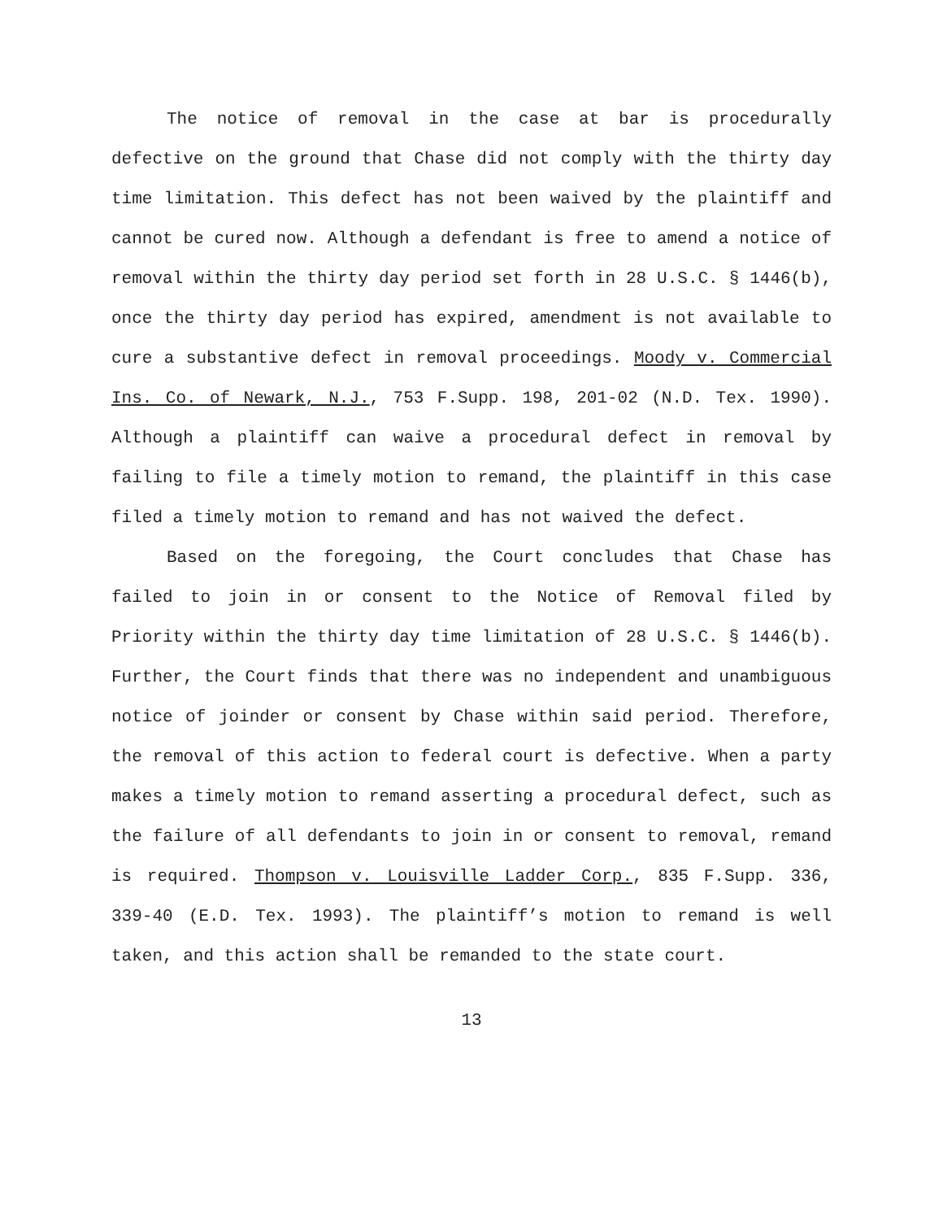The notice of removal in the case at bar is procedurally defective on the ground that Chase did not comply with the thirty day time limitation. This defect has not been waived by the plaintiff and cannot be cured now. Although a defendant is free to amend a notice of removal within the thirty day period set forth in 28 U.S.C. § 1446(b), once the thirty day period has expired, amendment is not available to cure a substantive defect in removal proceedings. Moody v. Commercial Ins. Co. of Newark, N.J., 753 F.Supp. 198, 201-02 (N.D. Tex. 1990). Although a plaintiff can waive a procedural defect in removal by failing to file a timely motion to remand, the plaintiff in this case filed a timely motion to remand and has not waived the defect.
Based on the foregoing, the Court concludes that Chase has failed to join in or consent to the Notice of Removal filed by Priority within the thirty day time limitation of 28 U.S.C. § 1446(b). Further, the Court finds that there was no independent and unambiguous notice of joinder or consent by Chase within said period. Therefore, the removal of this action to federal court is defective. When a party makes a timely motion to remand asserting a procedural defect, such as the failure of all defendants to join in or consent to removal, remand is required. Thompson v. Louisville Ladder Corp., 835 F.Supp. 336, 339-40 (E.D. Tex. 1993). The plaintiff’s motion to remand is well taken, and this action shall be remanded to the state court.
13